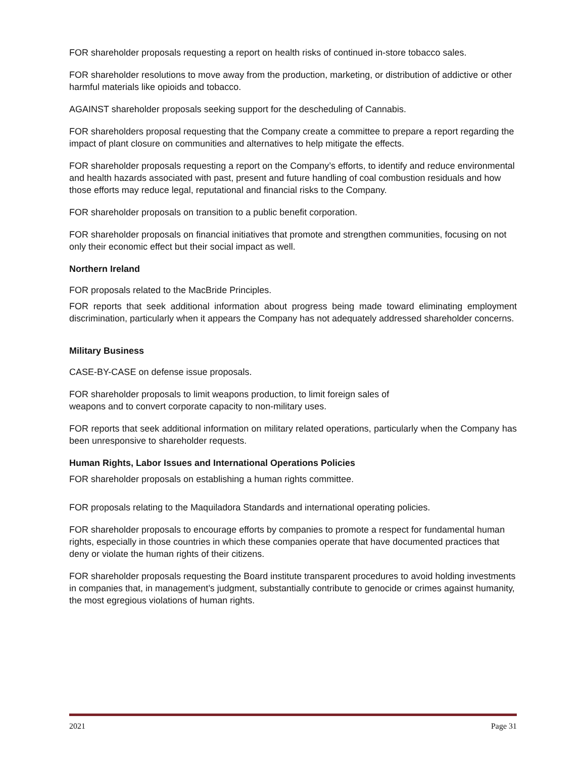FOR shareholder proposals requesting a report on health risks of continued in-store tobacco sales.
FOR shareholder resolutions to move away from the production, marketing, or distribution of addictive or other harmful materials like opioids and tobacco.
AGAINST shareholder proposals seeking support for the descheduling of Cannabis.
FOR shareholders proposal requesting that the Company create a committee to prepare a report regarding the impact of plant closure on communities and alternatives to help mitigate the effects.
FOR shareholder proposals requesting a report on the Company’s efforts, to identify and reduce environmental and health hazards associated with past, present and future handling of coal combustion residuals and how those efforts may reduce legal, reputational and financial risks to the Company.
FOR shareholder proposals on transition to a public benefit corporation.
FOR shareholder proposals on financial initiatives that promote and strengthen communities, focusing on not only their economic effect but their social impact as well.
Northern Ireland
FOR proposals related to the MacBride Principles.
FOR reports that seek additional information about progress being made toward eliminating employment discrimination, particularly when it appears the Company has not adequately addressed shareholder concerns.
Military Business
CASE-BY-CASE on defense issue proposals.
FOR shareholder proposals to limit weapons production, to limit foreign sales of
weapons and to convert corporate capacity to non-military uses.
FOR reports that seek additional information on military related operations, particularly when the Company has been unresponsive to shareholder requests.
Human Rights, Labor Issues and International Operations Policies
FOR shareholder proposals on establishing a human rights committee.
FOR proposals relating to the Maquiladora Standards and international operating policies.
FOR shareholder proposals to encourage efforts by companies to promote a respect for fundamental human rights, especially in those countries in which these companies operate that have documented practices that deny or violate the human rights of their citizens.
FOR shareholder proposals requesting the Board institute transparent procedures to avoid holding investments in companies that, in management’s judgment, substantially contribute to genocide or crimes against humanity, the most egregious violations of human rights.
2021 Page 31